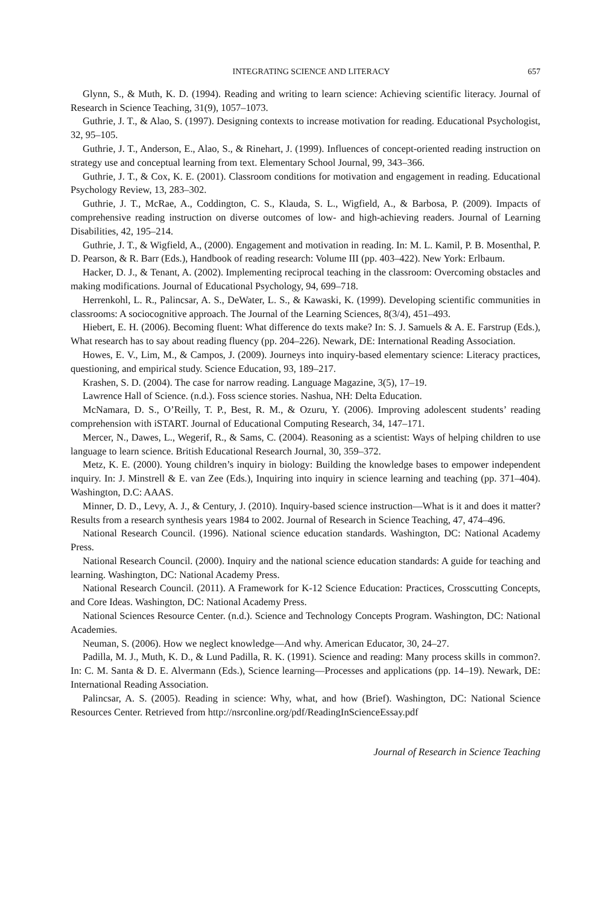INTEGRATING SCIENCE AND LITERACY 657
Glynn, S., & Muth, K. D. (1994). Reading and writing to learn science: Achieving scientific literacy. Journal of Research in Science Teaching, 31(9), 1057–1073.
Guthrie, J. T., & Alao, S. (1997). Designing contexts to increase motivation for reading. Educational Psychologist, 32, 95–105.
Guthrie, J. T., Anderson, E., Alao, S., & Rinehart, J. (1999). Influences of concept-oriented reading instruction on strategy use and conceptual learning from text. Elementary School Journal, 99, 343–366.
Guthrie, J. T., & Cox, K. E. (2001). Classroom conditions for motivation and engagement in reading. Educational Psychology Review, 13, 283–302.
Guthrie, J. T., McRae, A., Coddington, C. S., Klauda, S. L., Wigfield, A., & Barbosa, P. (2009). Impacts of comprehensive reading instruction on diverse outcomes of low- and high-achieving readers. Journal of Learning Disabilities, 42, 195–214.
Guthrie, J. T., & Wigfield, A., (2000). Engagement and motivation in reading. In: M. L. Kamil, P. B. Mosenthal, P. D. Pearson, & R. Barr (Eds.), Handbook of reading research: Volume III (pp. 403–422). New York: Erlbaum.
Hacker, D. J., & Tenant, A. (2002). Implementing reciprocal teaching in the classroom: Overcoming obstacles and making modifications. Journal of Educational Psychology, 94, 699–718.
Herrenkohl, L. R., Palincsar, A. S., DeWater, L. S., & Kawaski, K. (1999). Developing scientific communities in classrooms: A sociocognitive approach. The Journal of the Learning Sciences, 8(3/4), 451–493.
Hiebert, E. H. (2006). Becoming fluent: What difference do texts make? In: S. J. Samuels & A. E. Farstrup (Eds.), What research has to say about reading fluency (pp. 204–226). Newark, DE: International Reading Association.
Howes, E. V., Lim, M., & Campos, J. (2009). Journeys into inquiry-based elementary science: Literacy practices, questioning, and empirical study. Science Education, 93, 189–217.
Krashen, S. D. (2004). The case for narrow reading. Language Magazine, 3(5), 17–19.
Lawrence Hall of Science. (n.d.). Foss science stories. Nashua, NH: Delta Education.
McNamara, D. S., O’Reilly, T. P., Best, R. M., & Ozuru, Y. (2006). Improving adolescent students’ reading comprehension with iSTART. Journal of Educational Computing Research, 34, 147–171.
Mercer, N., Dawes, L., Wegerif, R., & Sams, C. (2004). Reasoning as a scientist: Ways of helping children to use language to learn science. British Educational Research Journal, 30, 359–372.
Metz, K. E. (2000). Young children’s inquiry in biology: Building the knowledge bases to empower independent inquiry. In: J. Minstrell & E. van Zee (Eds.), Inquiring into inquiry in science learning and teaching (pp. 371–404). Washington, D.C: AAAS.
Minner, D. D., Levy, A. J., & Century, J. (2010). Inquiry-based science instruction—What is it and does it matter? Results from a research synthesis years 1984 to 2002. Journal of Research in Science Teaching, 47, 474–496.
National Research Council. (1996). National science education standards. Washington, DC: National Academy Press.
National Research Council. (2000). Inquiry and the national science education standards: A guide for teaching and learning. Washington, DC: National Academy Press.
National Research Council. (2011). A Framework for K-12 Science Education: Practices, Crosscutting Concepts, and Core Ideas. Washington, DC: National Academy Press.
National Sciences Resource Center. (n.d.). Science and Technology Concepts Program. Washington, DC: National Academies.
Neuman, S. (2006). How we neglect knowledge—And why. American Educator, 30, 24–27.
Padilla, M. J., Muth, K. D., & Lund Padilla, R. K. (1991). Science and reading: Many process skills in common?. In: C. M. Santa & D. E. Alvermann (Eds.), Science learning—Processes and applications (pp. 14–19). Newark, DE: International Reading Association.
Palincsar, A. S. (2005). Reading in science: Why, what, and how (Brief). Washington, DC: National Science Resources Center. Retrieved from http://nsrconline.org/pdf/ReadingInScienceEssay.pdf
Journal of Research in Science Teaching